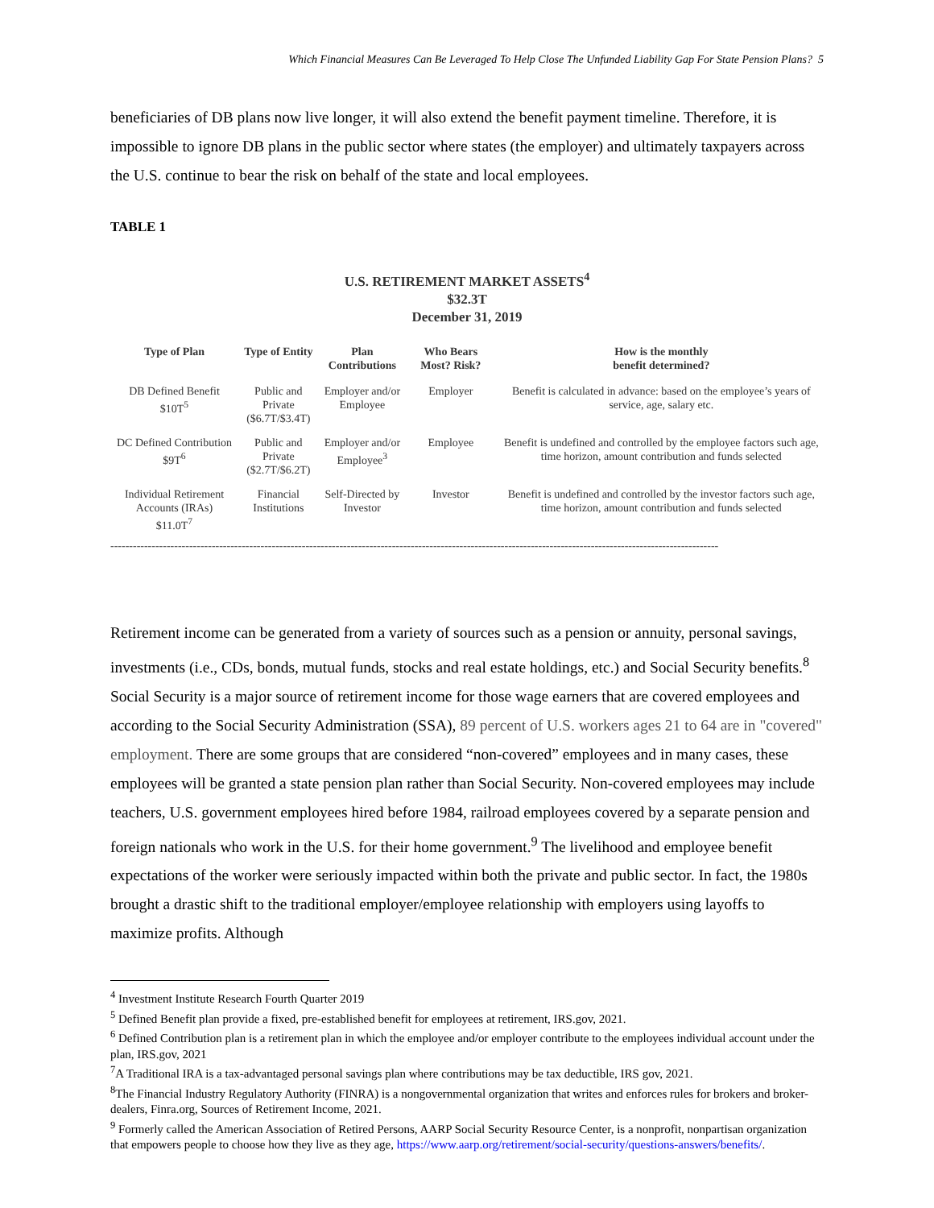Which Financial Measures Can Be Leveraged To Help Close The Unfunded Liability Gap For State Pension Plans? 5
beneficiaries of DB plans now live longer, it will also extend the benefit payment timeline. Therefore, it is impossible to ignore DB plans in the public sector where states (the employer) and ultimately taxpayers across the U.S. continue to bear the risk on behalf of the state and local employees.
TABLE 1
U.S. RETIREMENT MARKET ASSETS<sup>4</sup>
$32.3T
December 31, 2019
| Type of Plan | Type of Entity | Plan Contributions | Who Bears Most? Risk? | How is the monthly benefit determined? |
| --- | --- | --- | --- | --- |
| DB Defined Benefit $10T<sup>5</sup> | Public and Private ($6.7T/$3.4T) | Employer and/or Employee | Employer | Benefit is calculated in advance: based on the employee’s years of service, age, salary etc. |
| DC Defined Contribution $9T<sup>6</sup> | Public and Private ($2.7T/$6.2T) | Employer and/or Employee<sup>3</sup> | Employee | Benefit is undefined and controlled by the employee factors such age, time horizon, amount contribution and funds selected |
| Individual Retirement Accounts (IRAs) $11.0T<sup>7</sup> | Financial Institutions | Self-Directed by Investor | Investor | Benefit is undefined and controlled by the investor factors such age, time horizon, amount contribution and funds selected |
------------------------------------------------------------------------------------------------------------------------------------------------------------------
Retirement income can be generated from a variety of sources such as a pension or annuity, personal savings, investments (i.e., CDs, bonds, mutual funds, stocks and real estate holdings, etc.) and Social Security benefits.<sup>8</sup> Social Security is a major source of retirement income for those wage earners that are covered employees and according to the Social Security Administration (SSA), 89 percent of U.S. workers ages 21 to 64 are in "covered" employment. There are some groups that are considered “non-covered” employees and in many cases, these employees will be granted a state pension plan rather than Social Security. Non-covered employees may include teachers, U.S. government employees hired before 1984, railroad employees covered by a separate pension and foreign nationals who work in the U.S. for their home government.<sup>9</sup> The livelihood and employee benefit expectations of the worker were seriously impacted within both the private and public sector. In fact, the 1980s brought a drastic shift to the traditional employer/employee relationship with employers using layoffs to maximize profits. Although
<sup>4</sup> Investment Institute Research Fourth Quarter 2019
<sup>5</sup> Defined Benefit plan provide a fixed, pre-established benefit for employees at retirement, IRS.gov, 2021.
<sup>6</sup> Defined Contribution plan is a retirement plan in which the employee and/or employer contribute to the employees individual account under the plan, IRS.gov, 2021
<sup>7</sup> A Traditional IRA is a tax-advantaged personal savings plan where contributions may be tax deductible, IRS gov, 2021.
<sup>8</sup> The Financial Industry Regulatory Authority (FINRA) is a nongovernmental organization that writes and enforces rules for brokers and broker-dealers, Finra.org, Sources of Retirement Income, 2021.
<sup>9</sup> Formerly called the American Association of Retired Persons, AARP Social Security Resource Center, is a nonprofit, nonpartisan organization that empowers people to choose how they live as they age, https://www.aarp.org/retirement/social-security/questions-answers/benefits/.